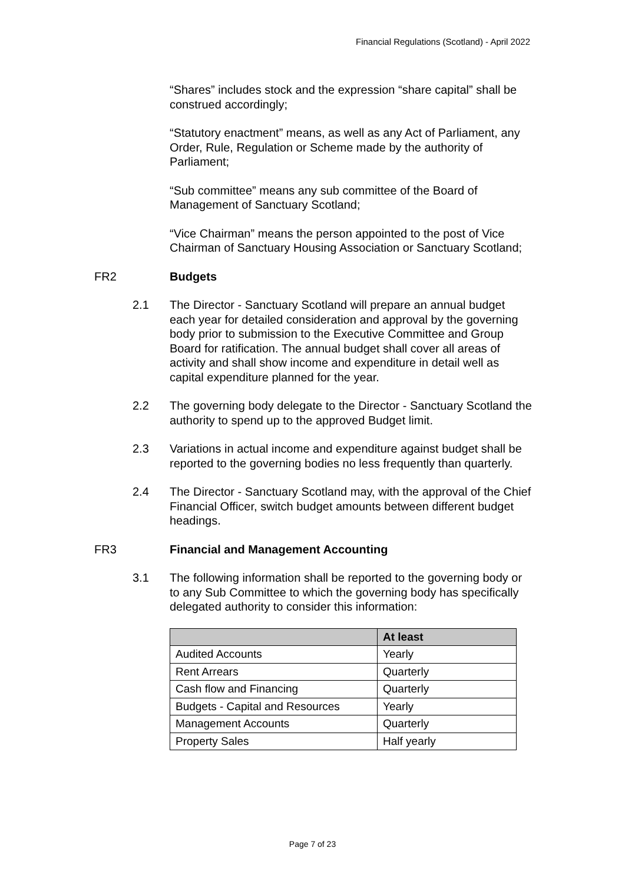Financial Regulations (Scotland) - April 2022
“Shares” includes stock and the expression “share capital” shall be construed accordingly;
“Statutory enactment” means, as well as any Act of Parliament, any Order, Rule, Regulation or Scheme made by the authority of Parliament;
“Sub committee” means any sub committee of the Board of Management of Sanctuary Scotland;
“Vice Chairman” means the person appointed to the post of Vice Chairman of Sanctuary Housing Association or Sanctuary Scotland;
FR2 Budgets
2.1 The Director - Sanctuary Scotland will prepare an annual budget each year for detailed consideration and approval by the governing body prior to submission to the Executive Committee and Group Board for ratification. The annual budget shall cover all areas of activity and shall show income and expenditure in detail well as capital expenditure planned for the year.
2.2 The governing body delegate to the Director - Sanctuary Scotland the authority to spend up to the approved Budget limit.
2.3 Variations in actual income and expenditure against budget shall be reported to the governing bodies no less frequently than quarterly.
2.4 The Director - Sanctuary Scotland may, with the approval of the Chief Financial Officer, switch budget amounts between different budget headings.
FR3 Financial and Management Accounting
3.1 The following information shall be reported to the governing body or to any Sub Committee to which the governing body has specifically delegated authority to consider this information:
| | At least |
| --- | --- |
| Audited Accounts | Yearly |
| Rent Arrears | Quarterly |
| Cash flow and Financing | Quarterly |
| Budgets - Capital and Resources | Yearly |
| Management Accounts | Quarterly |
| Property Sales | Half yearly |
Page 7 of 23